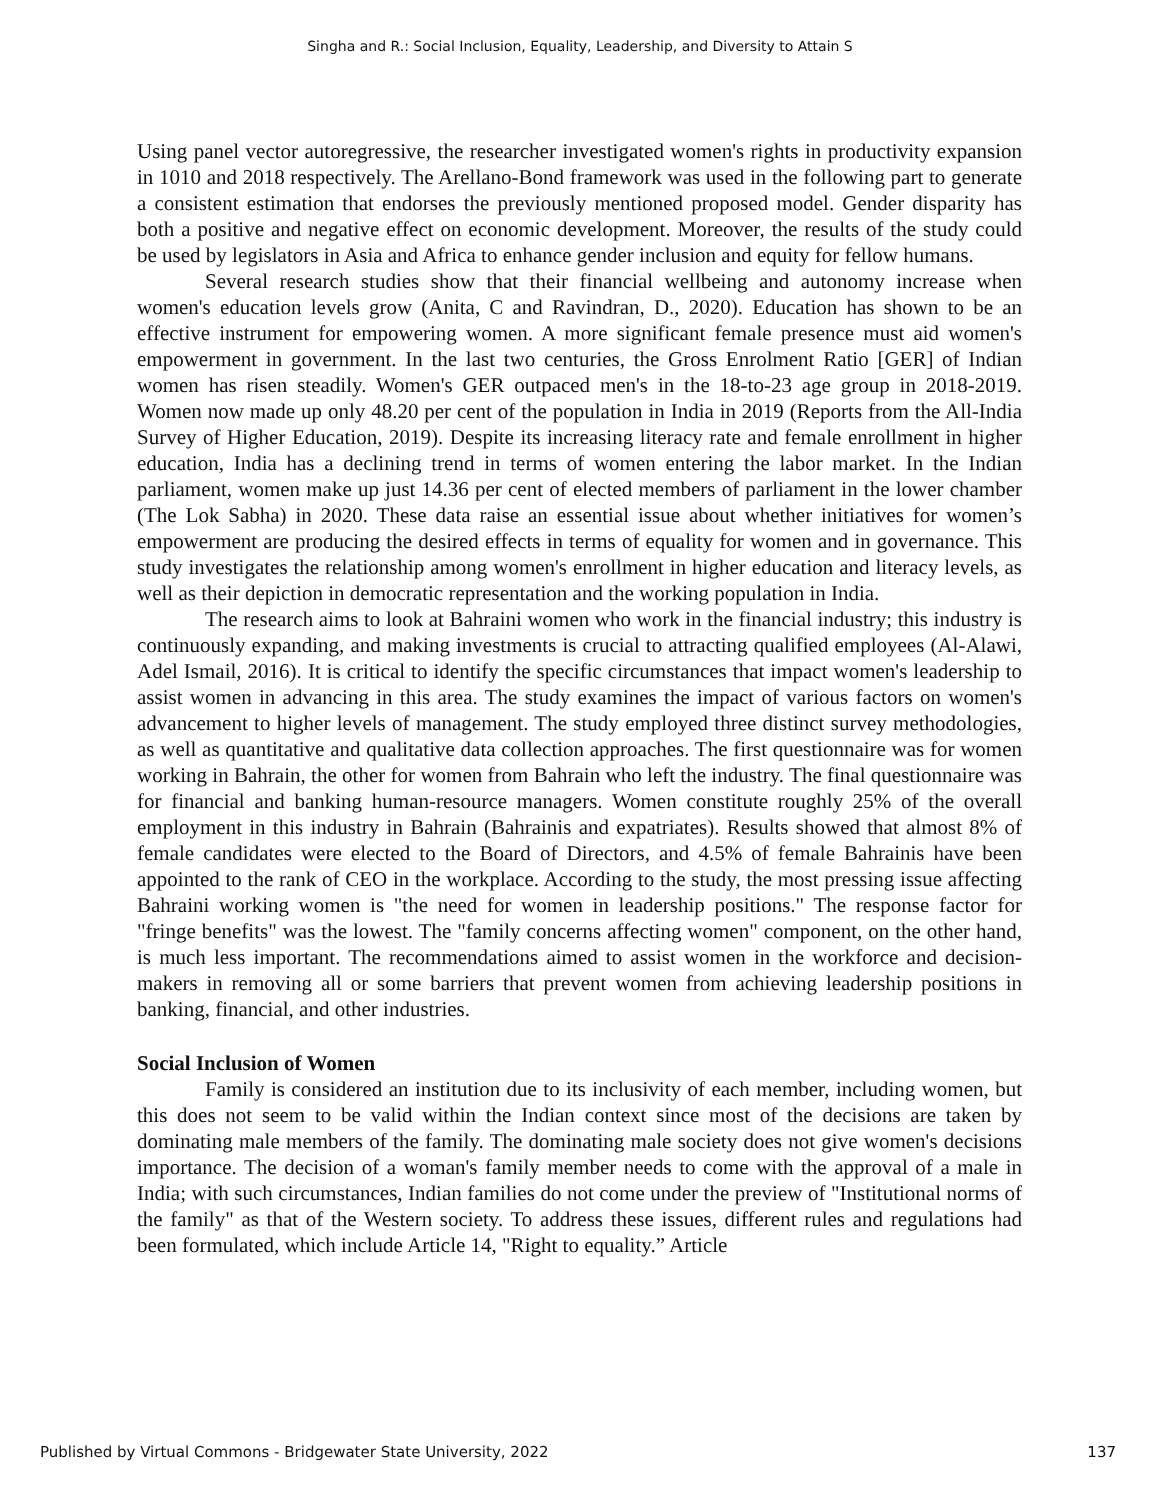Singha and R.: Social Inclusion, Equality, Leadership, and Diversity to Attain S
Using panel vector autoregressive, the researcher investigated women's rights in productivity expansion in 1010 and 2018 respectively. The Arellano-Bond framework was used in the following part to generate a consistent estimation that endorses the previously mentioned proposed model. Gender disparity has both a positive and negative effect on economic development. Moreover, the results of the study could be used by legislators in Asia and Africa to enhance gender inclusion and equity for fellow humans.
Several research studies show that their financial wellbeing and autonomy increase when women's education levels grow (Anita, C and Ravindran, D., 2020). Education has shown to be an effective instrument for empowering women. A more significant female presence must aid women's empowerment in government. In the last two centuries, the Gross Enrolment Ratio [GER] of Indian women has risen steadily. Women's GER outpaced men's in the 18-to-23 age group in 2018-2019. Women now made up only 48.20 per cent of the population in India in 2019 (Reports from the All-India Survey of Higher Education, 2019). Despite its increasing literacy rate and female enrollment in higher education, India has a declining trend in terms of women entering the labor market. In the Indian parliament, women make up just 14.36 per cent of elected members of parliament in the lower chamber (The Lok Sabha) in 2020. These data raise an essential issue about whether initiatives for women’s empowerment are producing the desired effects in terms of equality for women and in governance. This study investigates the relationship among women's enrollment in higher education and literacy levels, as well as their depiction in democratic representation and the working population in India.
The research aims to look at Bahraini women who work in the financial industry; this industry is continuously expanding, and making investments is crucial to attracting qualified employees (Al-Alawi, Adel Ismail, 2016). It is critical to identify the specific circumstances that impact women's leadership to assist women in advancing in this area. The study examines the impact of various factors on women's advancement to higher levels of management. The study employed three distinct survey methodologies, as well as quantitative and qualitative data collection approaches. The first questionnaire was for women working in Bahrain, the other for women from Bahrain who left the industry. The final questionnaire was for financial and banking human-resource managers. Women constitute roughly 25% of the overall employment in this industry in Bahrain (Bahrainis and expatriates). Results showed that almost 8% of female candidates were elected to the Board of Directors, and 4.5% of female Bahrainis have been appointed to the rank of CEO in the workplace. According to the study, the most pressing issue affecting Bahraini working women is "the need for women in leadership positions." The response factor for "fringe benefits" was the lowest. The "family concerns affecting women" component, on the other hand, is much less important. The recommendations aimed to assist women in the workforce and decision-makers in removing all or some barriers that prevent women from achieving leadership positions in banking, financial, and other industries.
Social Inclusion of Women
Family is considered an institution due to its inclusivity of each member, including women, but this does not seem to be valid within the Indian context since most of the decisions are taken by dominating male members of the family. The dominating male society does not give women's decisions importance. The decision of a woman's family member needs to come with the approval of a male in India; with such circumstances, Indian families do not come under the preview of "Institutional norms of the family" as that of the Western society. To address these issues, different rules and regulations had been formulated, which include Article 14, "Right to equality.” Article
Published by Virtual Commons - Bridgewater State University, 2022 137